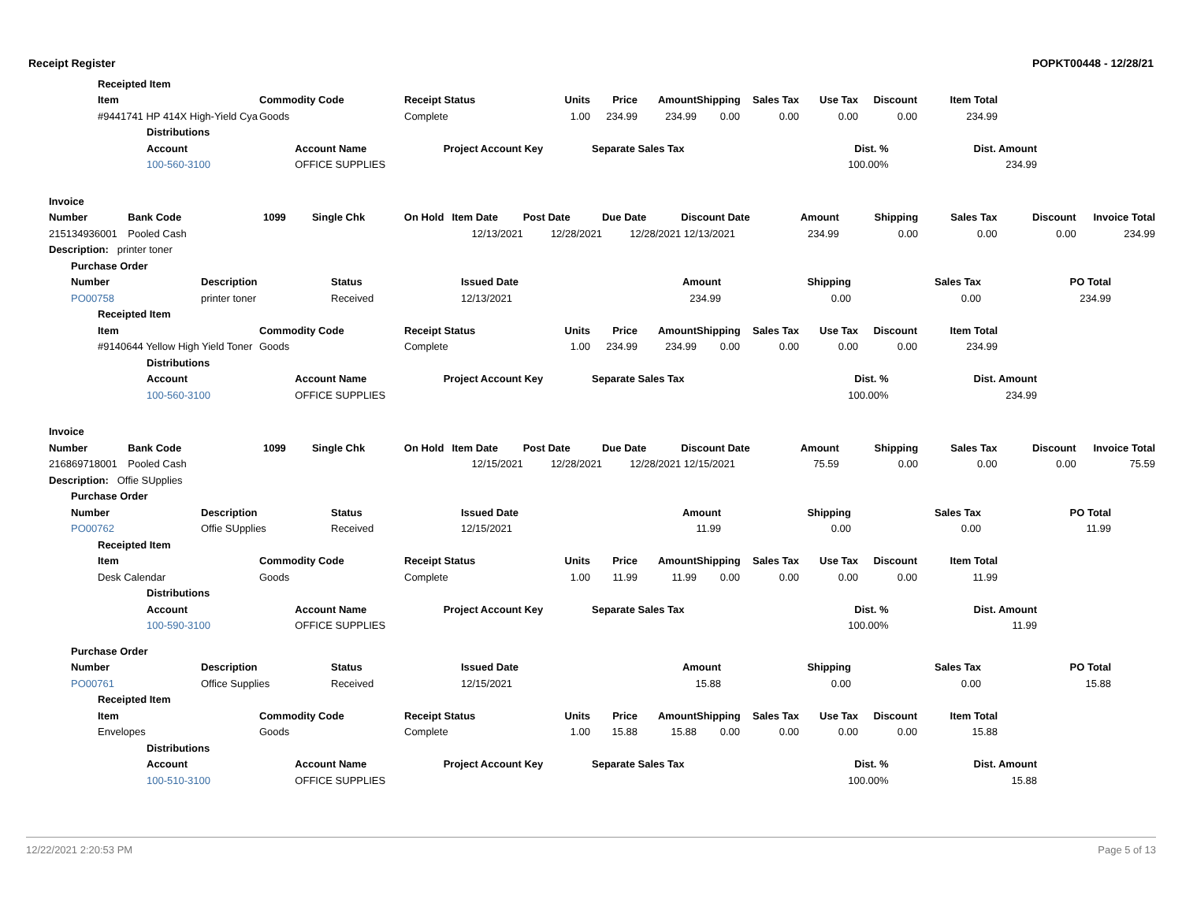Receipt Register POPKT00448 - 12/28/21
| | Receipted Item | | | | | | | | | | | |
| | Item | Commodity Code | Receipt Status | Units | Price | Amount | Shipping | Sales Tax | Use Tax | Discount | Item Total | |
| | #9441741 HP 414X High-Yield Cya | Goods | Complete | 1.00 | 234.99 | 234.99 | 0.00 | 0.00 | 0.00 | 0.00 | 234.99 | |
| Distributions | | | | | |
| --- | --- | --- | --- | --- | --- |
| Account | Account Name | Project Account Key | Separate Sales Tax | Dist. % | Dist. Amount |
| 100-560-3100 | OFFICE SUPPLIES | | | 100.00% | 234.99 |
| Invoice | | | | | | | | | | | | | |
| --- | --- | --- | --- | --- | --- | --- | --- | --- | --- | --- | --- | --- | --- |
| Number | Bank Code | 1099 | Single Chk | On Hold | Item Date | Post Date | Due Date | Discount Date | Amount | Shipping | Sales Tax | Discount | Invoice Total |
| 215134936001 | Pooled Cash | | | | 12/13/2021 | 12/28/2021 | 12/28/2021 | 12/13/2021 | 234.99 | 0.00 | 0.00 | 0.00 | 234.99 |
| Description: printer toner | | | | | | | | | | | | | |
| Purchase Order | | | | | | | |
| --- | --- | --- | --- | --- | --- | --- | --- |
| Number | Description | Status | Issued Date | Amount | Shipping | Sales Tax | PO Total |
| PO00758 | printer toner | Received | 12/13/2021 | 234.99 | 0.00 | 0.00 | 234.99 |
| | Receipted Item | | | | | | | | | | | |
| | Item | Commodity Code | Receipt Status | Units | Price | Amount | Shipping | Sales Tax | Use Tax | Discount | Item Total | |
| | #9140644 Yellow High Yield Toner | Goods | Complete | 1.00 | 234.99 | 234.99 | 0.00 | 0.00 | 0.00 | 0.00 | 234.99 | |
| Distributions | | | | | |
| --- | --- | --- | --- | --- | --- |
| Account | Account Name | Project Account Key | Separate Sales Tax | Dist. % | Dist. Amount |
| 100-560-3100 | OFFICE SUPPLIES | | | 100.00% | 234.99 |
| Invoice | | | | | | | | | | | | | |
| --- | --- | --- | --- | --- | --- | --- | --- | --- | --- | --- | --- | --- | --- |
| Number | Bank Code | 1099 | Single Chk | On Hold | Item Date | Post Date | Due Date | Discount Date | Amount | Shipping | Sales Tax | Discount | Invoice Total |
| 216869718001 | Pooled Cash | | | | 12/15/2021 | 12/28/2021 | 12/28/2021 | 12/15/2021 | 75.59 | 0.00 | 0.00 | 0.00 | 75.59 |
| Description: Offie SUpplies | | | | | | | | | | | | | |
| Purchase Order | | | | | | | |
| --- | --- | --- | --- | --- | --- | --- | --- |
| Number | Description | Status | Issued Date | Amount | Shipping | Sales Tax | PO Total |
| PO00762 | Offie SUpplies | Received | 12/15/2021 | 11.99 | 0.00 | 0.00 | 11.99 |
| | Receipted Item | | | | | | | | | | | |
| | Item | Commodity Code | Receipt Status | Units | Price | Amount | Shipping | Sales Tax | Use Tax | Discount | Item Total | |
| | Desk Calendar | Goods | Complete | 1.00 | 11.99 | 11.99 | 0.00 | 0.00 | 0.00 | 0.00 | 11.99 | |
| Distributions | | | | | |
| --- | --- | --- | --- | --- | --- |
| Account | Account Name | Project Account Key | Separate Sales Tax | Dist. % | Dist. Amount |
| 100-590-3100 | OFFICE SUPPLIES | | | 100.00% | 11.99 |
| Purchase Order | | | | | | | |
| --- | --- | --- | --- | --- | --- | --- | --- |
| Number | Description | Status | Issued Date | Amount | Shipping | Sales Tax | PO Total |
| PO00761 | Office Supplies | Received | 12/15/2021 | 15.88 | 0.00 | 0.00 | 15.88 |
| | Receipted Item | | | | | | | | | | | |
| | Item | Commodity Code | Receipt Status | Units | Price | Amount | Shipping | Sales Tax | Use Tax | Discount | Item Total | |
| | Envelopes | Goods | Complete | 1.00 | 15.88 | 15.88 | 0.00 | 0.00 | 0.00 | 0.00 | 15.88 | |
| Distributions | | | | | |
| --- | --- | --- | --- | --- | --- |
| Account | Account Name | Project Account Key | Separate Sales Tax | Dist. % | Dist. Amount |
| 100-510-3100 | OFFICE SUPPLIES | | | 100.00% | 15.88 |
12/22/2021 2:20:53 PM Page 5 of 13